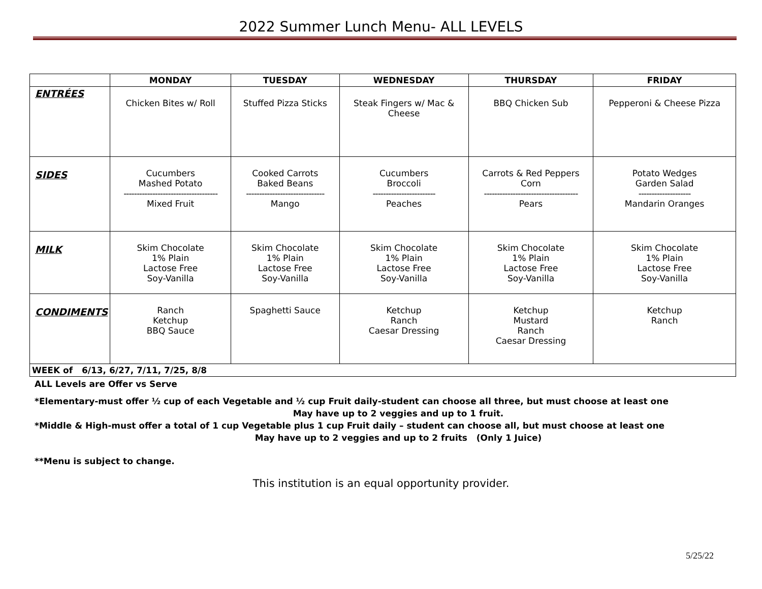2022 Summer Lunch Menu- ALL LEVELS
| | MONDAY | TUESDAY | WEDNESDAY | THURSDAY | FRIDAY |
| --- | --- | --- | --- | --- | --- |
| ENTRÉES | Chicken Bites w/ Roll | Stuffed Pizza Sticks | Steak Fingers w/ Mac & Cheese | BBQ Chicken Sub | Pepperoni & Cheese Pizza |
| SIDES | Cucumbers Mashed Potato ------------------------------------ Mixed Fruit | Cooked Carrots Baked Beans ------------------------------ Mango | Cucumbers Broccoli ------------------------ Peaches | Carrots & Red Peppers Corn ------------------------------------ Pears | Potato Wedges Garden Salad -------------------- Mandarin Oranges |
| MILK | Skim Chocolate 1% Plain Lactose Free Soy-Vanilla | Skim Chocolate 1% Plain Lactose Free Soy-Vanilla | Skim Chocolate 1% Plain Lactose Free Soy-Vanilla | Skim Chocolate 1% Plain Lactose Free Soy-Vanilla | Skim Chocolate 1% Plain Lactose Free Soy-Vanilla |
| CONDIMENTS | Ranch Ketchup BBQ Sauce | Spaghetti Sauce | Ketchup Ranch Caesar Dressing | Ketchup Mustard Ranch Caesar Dressing | Ketchup Ranch |
| WEEK of 6/13, 6/27, 7/11, 7/25, 8/8 | | | | | |
ALL Levels are Offer vs Serve
*Elementary-must offer ½ cup of each Vegetable and ½ cup Fruit daily-student can choose all three, but must choose at least one
May have up to 2 veggies and up to 1 fruit.
*Middle & High-must offer a total of 1 cup Vegetable plus 1 cup Fruit daily – student can choose all, but must choose at least one
May have up to 2 veggies and up to 2 fruits (Only 1 Juice)
**Menu is subject to change.
This institution is an equal opportunity provider.
5/25/22